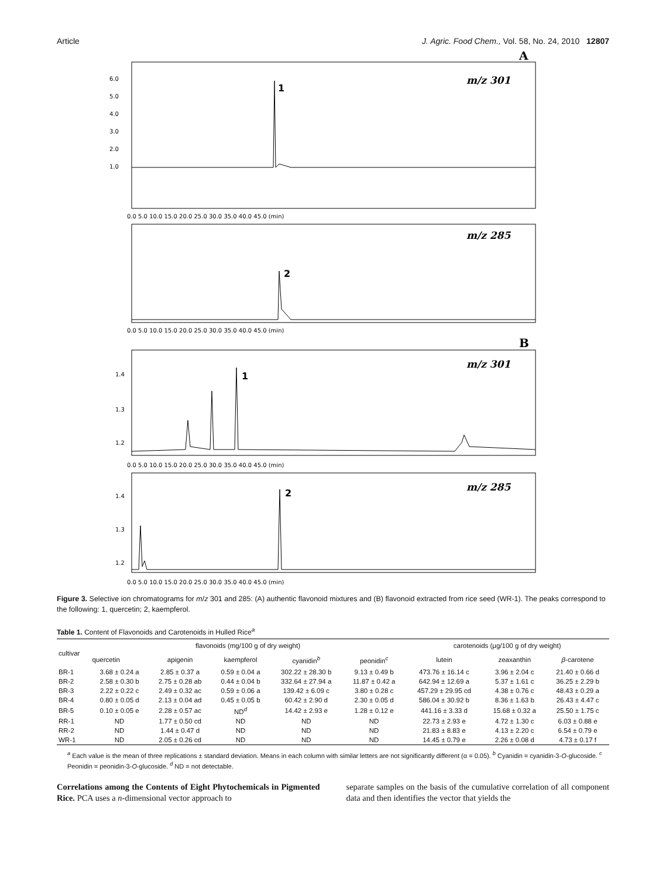Article J. Agric. Food Chem., Vol. 58, No. 24, 2010 12807
A
m/z 301
1
6.0
5.0
4.0
3.0
2.0
1.0
0.0 5.0 10.0 15.0 20.0 25.0 30.0 35.0 40.0 45.0 (min)
m/z 285
2
0.0 5.0 10.0 15.0 20.0 25.0 30.0 35.0 40.0 45.0 (min)
B
m/z 301
1
1.4
1.3
1.2
0.0 5.0 10.0 15.0 20.0 25.0 30.0 35.0 40.0 45.0 (min)
m/z 285
2
1.4
1.3
1.2
0.0 5.0 10.0 15.0 20.0 25.0 30.0 35.0 40.0 45.0 (min)
Figure 3. Selective ion chromatograms for m/z 301 and 285: (A) authentic flavonoid mixtures and (B) flavonoid extracted from rice seed (WR-1). The peaks correspond to the following: 1, quercetin; 2, kaempferol.
Table 1. Content of Flavonoids and Carotenoids in Hulled Rice<sup>a</sup>
| cultivar | flavonoids (mg/100 g of dry weight) | | | | | carotenoids (μg/100 g of dry weight) | | |
| --- | --- | --- | --- | --- | --- | --- | --- | --- |
| | quercetin | apigenin | kaempferol | cyanidin<sup>b</sup> | peonidin<sup>c</sup> | lutein | zeaxanthin | β -carotene |
| BR-1 | 3.68 ± 0.24 a | 2.85 ± 0.37 a | 0.59 ± 0.04 a | 302.22 ± 28.30 b | 9.13 ± 0.49 b | 473.76 ± 16.14 c | 3.96 ± 2.04 c | 21.40 ± 0.66 d |
| BR-2 | 2.58 ± 0.30 b | 2.75 ± 0.28 ab | 0.44 ± 0.04 b | 332.64 ± 27.94 a | 11.87 ± 0.42 a | 642.94 ± 12.69 a | 5.37 ± 1.61 c | 36.25 ± 2.29 b |
| BR-3 | 2.22 ± 0.22 c | 2.49 ± 0.32 ac | 0.59 ± 0.06 a | 139.42 ± 6.09 c | 3.80 ± 0.28 c | 457.29 ± 29.95 cd | 4.38 ± 0.76 c | 48.43 ± 0.29 a |
| BR-4 | 0.80 ± 0.05 d | 2.13 ± 0.04 ad | 0.45 ± 0.05 b | 60.42 ± 2.90 d | 2.30 ± 0.05 d | 586.04 ± 30.92 b | 8.36 ± 1.63 b | 26.43 ± 4.47 c |
| BR-5 | 0.10 ± 0.05 e | 2.28 ± 0.57 ac | ND<sup>d</sup> | 14.42 ± 2.93 e | 1.28 ± 0.12 e | 441.16 ± 3.33 d | 15.68 ± 0.32 a | 25.50 ± 1.75 c |
| RR-1 | ND | 1.77 ± 0.50 cd | ND | ND | ND | 22.73 ± 2.93 e | 4.72 ± 1.30 c | 6.03 ± 0.88 e |
| RR-2 | ND | 1.44 ± 0.47 d | ND | ND | ND | 21.83 ± 8.83 e | 4.13 ± 2.20 c | 6.54 ± 0.79 e |
| WR-1 | ND | 2.05 ± 0.26 cd | ND | ND | ND | 14.45 ± 0.79 e | 2.26 ± 0.08 d | 4.73 ± 0.17 f |
<sup>a</sup> Each value is the mean of three replications ± standard deviation. Means in each column with similar letters are not significantly different (α = 0.05). <sup>b</sup> Cyanidin = cyanidin-3-O-glucoside. <sup>c</sup> Peonidin = peonidin-3-O-glucoside. <sup>d</sup> ND = not detectable.
Correlations among the Contents of Eight Phytochemicals in Pigmented Rice. PCA uses a n-dimensional vector approach to
separate samples on the basis of the cumulative correlation of all component data and then identifies the vector that yields the